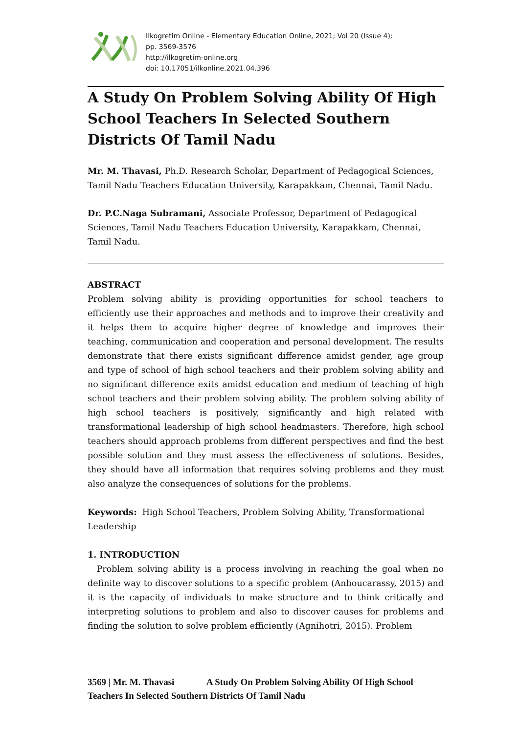Ilkogretim Online - Elementary Education Online, 2021; Vol 20 (Issue 4):
pp. 3569-3576
http://ilkogretim-online.org
doi: 10.17051/ilkonline.2021.04.396
A Study On Problem Solving Ability Of High School Teachers In Selected Southern Districts Of Tamil Nadu
Mr. M. Thavasi, Ph.D. Research Scholar, Department of Pedagogical Sciences, Tamil Nadu Teachers Education University, Karapakkam, Chennai, Tamil Nadu.
Dr. P.C.Naga Subramani, Associate Professor, Department of Pedagogical Sciences, Tamil Nadu Teachers Education University, Karapakkam, Chennai, Tamil Nadu.
ABSTRACT
Problem solving ability is providing opportunities for school teachers to efficiently use their approaches and methods and to improve their creativity and it helps them to acquire higher degree of knowledge and improves their teaching, communication and cooperation and personal development. The results demonstrate that there exists significant difference amidst gender, age group and type of school of high school teachers and their problem solving ability and no significant difference exits amidst education and medium of teaching of high school teachers and their problem solving ability. The problem solving ability of high school teachers is positively, significantly and high related with transformational leadership of high school headmasters. Therefore, high school teachers should approach problems from different perspectives and find the best possible solution and they must assess the effectiveness of solutions. Besides, they should have all information that requires solving problems and they must also analyze the consequences of solutions for the problems.
Keywords: High School Teachers, Problem Solving Ability, Transformational Leadership
1. INTRODUCTION
Problem solving ability is a process involving in reaching the goal when no definite way to discover solutions to a specific problem (Anboucarassy, 2015) and it is the capacity of individuals to make structure and to think critically and interpreting solutions to problem and also to discover causes for problems and finding the solution to solve problem efficiently (Agnihotri, 2015). Problem
3569 | Mr. M. Thavasi A Study On Problem Solving Ability Of High School Teachers In Selected Southern Districts Of Tamil Nadu